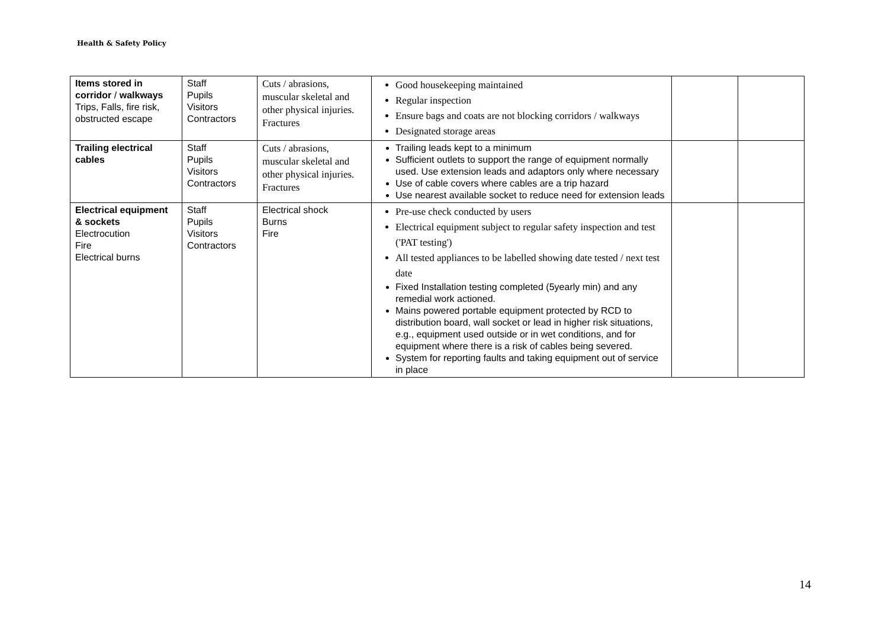Health & Safety Policy
| Items stored in corridor / walkways Trips, Falls, fire risk, obstructed escape | Staff Pupils Visitors Contractors | Cuts / abrasions, muscular skeletal and other physical injuries. Fractures | Good housekeeping maintained Regular inspection Ensure bags and coats are not blocking corridors / walkways Designated storage areas | | |
| Trailing electrical cables | Staff Pupils Visitors Contractors | Cuts / abrasions, muscular skeletal and other physical injuries. Fractures | Trailing leads kept to a minimum Sufficient outlets to support the range of equipment normally used. Use extension leads and adaptors only where necessary Use of cable covers where cables are a trip hazard Use nearest available socket to reduce need for extension leads | | |
| Electrical equipment & sockets Electrocution Fire Electrical burns | Staff Pupils Visitors Contractors | Electrical shock Burns Fire | Pre-use check conducted by users Electrical equipment subject to regular safety inspection and test ('PAT testing') All tested appliances to be labelled showing date tested / next test date Fixed Installation testing completed (5yearly min) and any remedial work actioned. Mains powered portable equipment protected by RCD to distribution board, wall socket or lead in higher risk situations, e.g., equipment used outside or in wet conditions, and for equipment where there is a risk of cables being severed. System for reporting faults and taking equipment out of service in place | | |
14